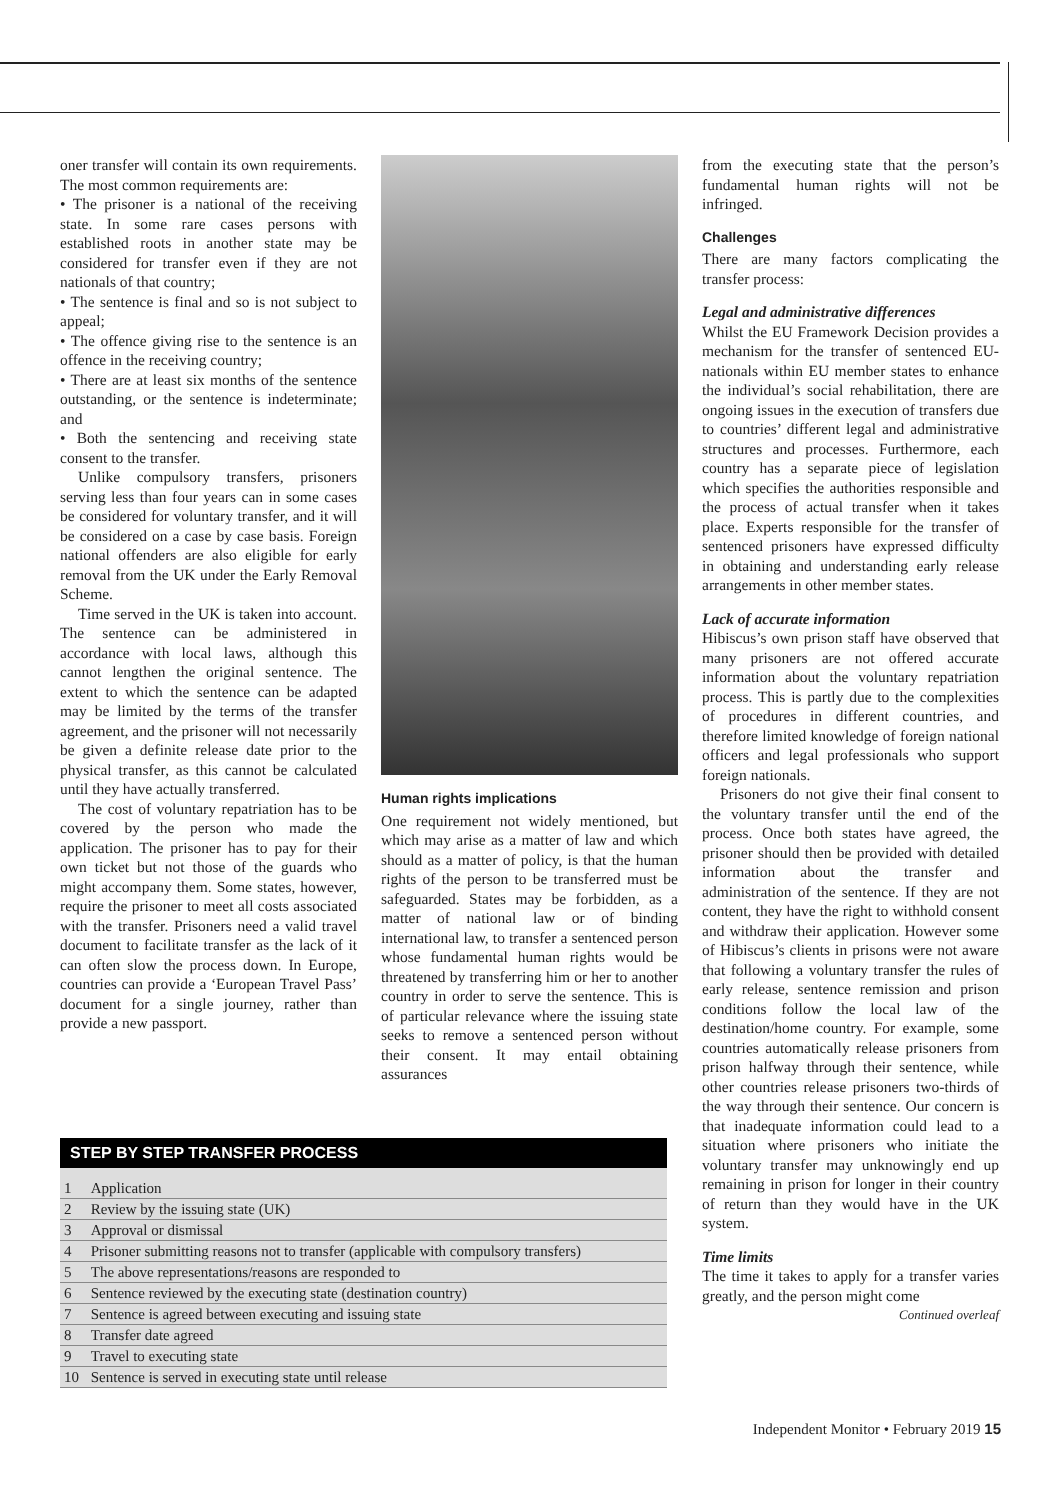oner transfer will contain its own requirements. The most common requirements are:
• The prisoner is a national of the receiving state. In some rare cases persons with established roots in another state may be considered for transfer even if they are not nationals of that country;
• The sentence is final and so is not subject to appeal;
• The offence giving rise to the sentence is an offence in the receiving country;
• There are at least six months of the sentence outstanding, or the sentence is indeterminate; and
• Both the sentencing and receiving state consent to the transfer.
Unlike compulsory transfers, prisoners serving less than four years can in some cases be considered for voluntary transfer, and it will be considered on a case by case basis. Foreign national offenders are also eligible for early removal from the UK under the Early Removal Scheme.
Time served in the UK is taken into account. The sentence can be administered in accordance with local laws, although this cannot lengthen the original sentence. The extent to which the sentence can be adapted may be limited by the terms of the transfer agreement, and the prisoner will not necessarily be given a definite release date prior to the physical transfer, as this cannot be calculated until they have actually transferred.
The cost of voluntary repatriation has to be covered by the person who made the application. The prisoner has to pay for their own ticket but not those of the guards who might accompany them. Some states, however, require the prisoner to meet all costs associated with the transfer. Prisoners need a valid travel document to facilitate transfer as the lack of it can often slow the process down. In Europe, countries can provide a ‘European Travel Pass’ document for a single journey, rather than provide a new passport.
Human rights implications
One requirement not widely mentioned, but which may arise as a matter of law and which should as a matter of policy, is that the human rights of the person to be transferred must be safeguarded. States may be forbidden, as a matter of national law or of binding international law, to transfer a sentenced person whose fundamental human rights would be threatened by transferring him or her to another country in order to serve the sentence. This is of particular relevance where the issuing state seeks to remove a sentenced person without their consent. It may entail obtaining assurances
from the executing state that the person’s fundamental human rights will not be infringed.
Challenges
There are many factors complicating the transfer process:
Legal and administrative differences
Whilst the EU Framework Decision provides a mechanism for the transfer of sentenced EU-nationals within EU member states to enhance the individual’s social rehabilitation, there are ongoing issues in the execution of transfers due to countries’ different legal and administrative structures and processes. Furthermore, each country has a separate piece of legislation which specifies the authorities responsible and the process of actual transfer when it takes place. Experts responsible for the transfer of sentenced prisoners have expressed difficulty in obtaining and understanding early release arrangements in other member states.
Lack of accurate information
Hibiscus’s own prison staff have observed that many prisoners are not offered accurate information about the voluntary repatriation process. This is partly due to the complexities of procedures in different countries, and therefore limited knowledge of foreign national officers and legal professionals who support foreign nationals.
Prisoners do not give their final consent to the voluntary transfer until the end of the process. Once both states have agreed, the prisoner should then be provided with detailed information about the transfer and administration of the sentence. If they are not content, they have the right to withhold consent and withdraw their application. However some of Hibiscus’s clients in prisons were not aware that following a voluntary transfer the rules of early release, sentence remission and prison conditions follow the local law of the destination/home country. For example, some countries automatically release prisoners from prison halfway through their sentence, while other countries release prisoners two-thirds of the way through their sentence. Our concern is that inadequate information could lead to a situation where prisoners who initiate the voluntary transfer may unknowingly end up remaining in prison for longer in their country of return than they would have in the UK system.
Time limits
The time it takes to apply for a transfer varies greatly, and the person might come
Continued overleaf
STEP BY STEP TRANSFER PROCESS
| 1 | Application |
| 2 | Review by the issuing state (UK) |
| 3 | Approval or dismissal |
| 4 | Prisoner submitting reasons not to transfer (applicable with compulsory transfers) |
| 5 | The above representations/reasons are responded to |
| 6 | Sentence reviewed by the executing state (destination country) |
| 7 | Sentence is agreed between executing and issuing state |
| 8 | Transfer date agreed |
| 9 | Travel to executing state |
| 10 | Sentence is served in executing state until release |
Independent Monitor • February 2019 15